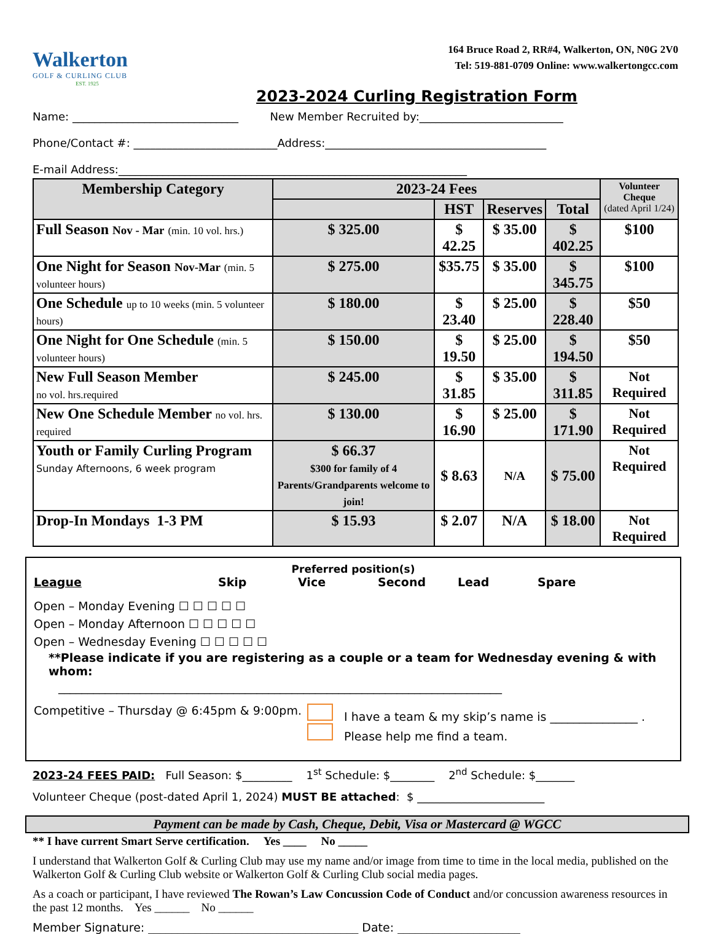Walkerton
GOLF & CURLING CLUB
EST. 1925
164 Bruce Road 2, RR#4, Walkerton, ON, N0G 2V0
Tel: 519-881-0709 Online: www.walkertongcc.com
2023-2024 Curling Registration Form
Name: ______________________________ New Member Recruited by:__________________________
Phone/Contact #: __________________________Address:________________________________________
E-mail Address:_______________________________________________________________
| Membership Category | 2023-24 Fees | | | | Volunteer Cheque (dated April 1/24) |
| --- | --- | --- | --- | --- | --- |
| | | HST | Reserves | Total | |
| Full Season Nov - Mar (min. 10 vol. hrs.) | $ 325.00 | $ 42.25 | $ 35.00 | $ 402.25 | $100 |
| One Night for Season Nov-Mar (min. 5 volunteer hours) | $ 275.00 | $35.75 | $ 35.00 | $ 345.75 | $100 |
| One Schedule up to 10 weeks (min. 5 volunteer hours) | $ 180.00 | $ 23.40 | $ 25.00 | $ 228.40 | $50 |
| One Night for One Schedule (min. 5 volunteer hours) | $ 150.00 | $ 19.50 | $ 25.00 | $ 194.50 | $50 |
| New Full Season Member no vol. hrs.required | $ 245.00 | $ 31.85 | $ 35.00 | $ 311.85 | Not Required |
| New One Schedule Member no vol. hrs. required | $ 130.00 | $ 16.90 | $ 25.00 | $ 171.90 | Not Required |
| Youth or Family Curling Program Sunday Afternoons, 6 week program | $ 66.37 $300 for family of 4 Parents/Grandparents welcome to join! | $ 8.63 | N/A | $ 75.00 | Not Required |
| Drop-In Mondays 1-3 PM | $ 15.93 | $ 2.07 | N/A | $ 18.00 | Not Required |
Preferred position(s)
League Skip Vice Second Lead Spare
Open – Monday Evening ☐ ☐ ☐ ☐ ☐
Open – Monday Afternoon ☐ ☐ ☐ ☐ ☐
Open – Wednesday Evening ☐ ☐ ☐ ☐ ☐
**Please indicate if you are registering as a couple or a team for Wednesday evening & with whom:
____________________________________________________________________________
Competitive – Thursday @ 6:45pm & 9:00pm. I have a team & my skip’s name is _______________ .
Please help me find a team.
2023-24 FEES PAID: Full Season: $_________ 1<sup>st</sup> Schedule: $________ 2<sup>nd</sup> Schedule: $_______
Volunteer Cheque (post-dated April 1, 2024) MUST BE attached: $ _______________________
Payment can be made by Cash, Cheque, Debit, Visa or Mastercard @ WGCC
** I have current Smart Serve certification. Yes ____ No _____
I understand that Walkerton Golf & Curling Club may use my name and/or image from time to time in the local media, published on the Walkerton Golf & Curling Club website or Walkerton Golf & Curling Club social media pages.
As a coach or participant, I have reviewed The Rowan’s Law Concussion Code of Conduct and/or concussion awareness resources in the past 12 months. Yes ______ No ______
Member Signature: ____________________________________ Date: _____________________